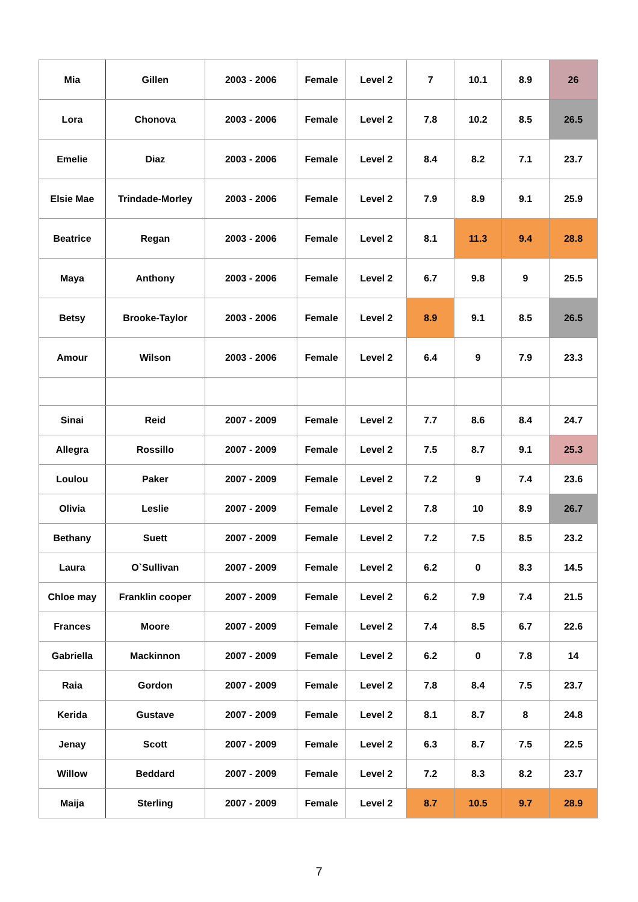| Mia | Gillen | 2003 - 2006 | Female | Level 2 | 7 | 10.1 | 8.9 | 26 |
| Lora | Chonova | 2003 - 2006 | Female | Level 2 | 7.8 | 10.2 | 8.5 | 26.5 |
| Emelie | Diaz | 2003 - 2006 | Female | Level 2 | 8.4 | 8.2 | 7.1 | 23.7 |
| Elsie Mae | Trindade-Morley | 2003 - 2006 | Female | Level 2 | 7.9 | 8.9 | 9.1 | 25.9 |
| Beatrice | Regan | 2003 - 2006 | Female | Level 2 | 8.1 | 11.3 | 9.4 | 28.8 |
| Maya | Anthony | 2003 - 2006 | Female | Level 2 | 6.7 | 9.8 | 9 | 25.5 |
| Betsy | Brooke-Taylor | 2003 - 2006 | Female | Level 2 | 8.9 | 9.1 | 8.5 | 26.5 |
| Amour | Wilson | 2003 - 2006 | Female | Level 2 | 6.4 | 9 | 7.9 | 23.3 |
| Sinai | Reid | 2007 - 2009 | Female | Level 2 | 7.7 | 8.6 | 8.4 | 24.7 |
| Allegra | Rossillo | 2007 - 2009 | Female | Level 2 | 7.5 | 8.7 | 9.1 | 25.3 |
| Loulou | Paker | 2007 - 2009 | Female | Level 2 | 7.2 | 9 | 7.4 | 23.6 |
| Olivia | Leslie | 2007 - 2009 | Female | Level 2 | 7.8 | 10 | 8.9 | 26.7 |
| Bethany | Suett | 2007 - 2009 | Female | Level 2 | 7.2 | 7.5 | 8.5 | 23.2 |
| Laura | O`Sullivan | 2007 - 2009 | Female | Level 2 | 6.2 | 0 | 8.3 | 14.5 |
| Chloe may | Franklin cooper | 2007 - 2009 | Female | Level 2 | 6.2 | 7.9 | 7.4 | 21.5 |
| Frances | Moore | 2007 - 2009 | Female | Level 2 | 7.4 | 8.5 | 6.7 | 22.6 |
| Gabriella | Mackinnon | 2007 - 2009 | Female | Level 2 | 6.2 | 0 | 7.8 | 14 |
| Raia | Gordon | 2007 - 2009 | Female | Level 2 | 7.8 | 8.4 | 7.5 | 23.7 |
| Kerida | Gustave | 2007 - 2009 | Female | Level 2 | 8.1 | 8.7 | 8 | 24.8 |
| Jenay | Scott | 2007 - 2009 | Female | Level 2 | 6.3 | 8.7 | 7.5 | 22.5 |
| Willow | Beddard | 2007 - 2009 | Female | Level 2 | 7.2 | 8.3 | 8.2 | 23.7 |
| Maija | Sterling | 2007 - 2009 | Female | Level 2 | 8.7 | 10.5 | 9.7 | 28.9 |
7